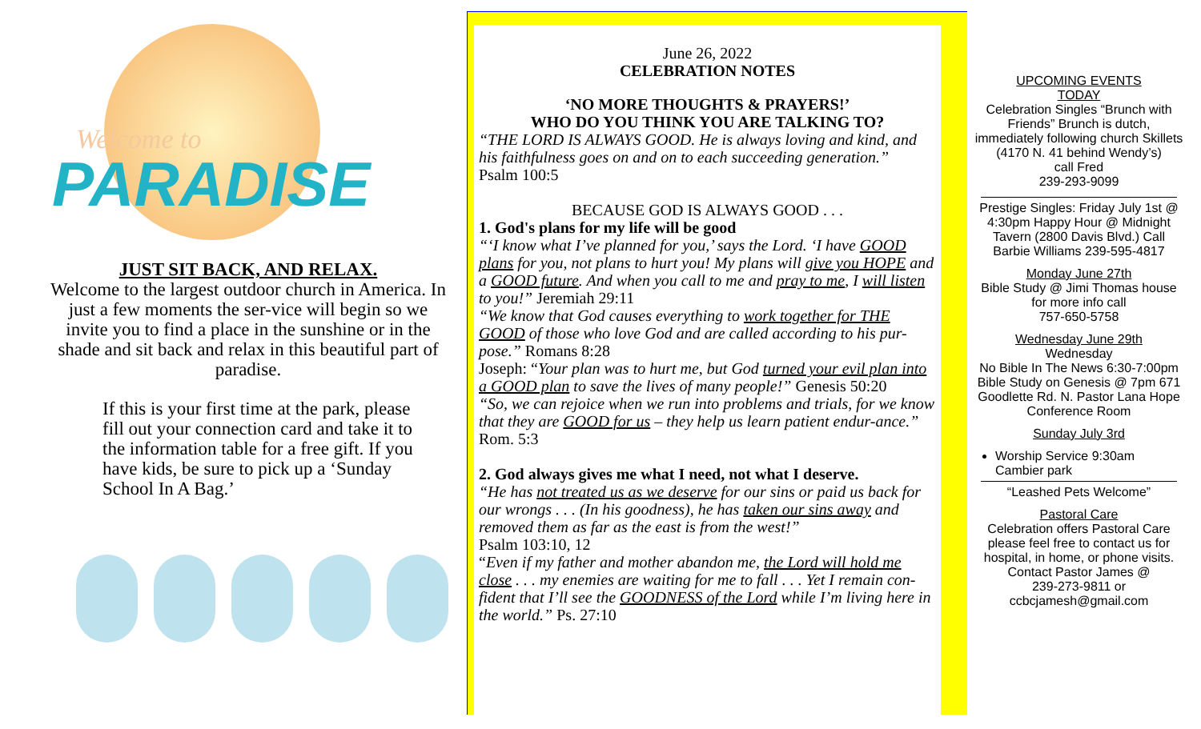Welcome to
PARADISE
JUST SIT BACK, AND RELAX.
Welcome to the largest outdoor church in America. In just a few moments the ser-vice will begin so we invite you to find a place in the sunshine or in the shade and sit back and relax in this beautiful part of paradise.
If this is your first time at the park, please fill out your connection card and take it to the information table for a free gift. If you have kids, be sure to pick up a ‘Sunday School In A Bag.’
June 26, 2022
CELEBRATION NOTES
‘NO MORE THOUGHTS & PRAYERS!’
WHO DO YOU THINK YOU ARE TALKING TO?
“THE LORD IS ALWAYS GOOD. He is always loving and kind, and his faithfulness goes on and on to each succeeding generation.”
Psalm 100:5
BECAUSE GOD IS ALWAYS GOOD . . .
1. God's plans for my life will be good
“‘I know what I’ve planned for you,’ says the Lord. ‘I have GOOD plans for you, not plans to hurt you! My plans will give you HOPE and a GOOD future. And when you call to me and pray to me, I will listen to you!” Jeremiah 29:11
“We know that God causes everything to work together for THE GOOD of those who love God and are called according to his pur-pose.” Romans 8:28
Joseph: “Your plan was to hurt me, but God turned your evil plan into a GOOD plan to save the lives of many people!” Genesis 50:20
“So, we can rejoice when we run into problems and trials, for we know that they are GOOD for us – they help us learn patient endur-ance.” Rom. 5:3
2. God always gives me what I need, not what I deserve.
“He has not treated us as we deserve for our sins or paid us back for our wrongs . . . (In his goodness), he has taken our sins away and removed them as far as the east is from the west!”
Psalm 103:10, 12
“Even if my father and mother abandon me, the Lord will hold me close . . . my enemies are waiting for me to fall . . . Yet I remain con-fident that I’ll see the GOODNESS of the Lord while I’m living here in the world.” Ps. 27:10
UPCOMING EVENTS
TODAY
Celebration Singles “Brunch with Friends” Brunch is dutch, immediately following church Skillets
(4170 N. 41 behind Wendy’s)
call Fred
239-293-9099
Prestige Singles: Friday July 1st @ 4:30pm Happy Hour @ Midnight Tavern (2800 Davis Blvd.) Call Barbie Williams 239-595-4817
Monday June 27th
Bible Study @ Jimi Thomas house for more info call
757-650-5758
Wednesday June 29th
Wednesday
No Bible In The News 6:30-7:00pm Bible Study on Genesis @ 7pm 671 Goodlette Rd. N. Pastor Lana Hope Conference Room
Sunday July 3rd
Worship Service 9:30am
Cambier park
“Leashed Pets Welcome”
Pastoral Care
Celebration offers Pastoral Care please feel free to contact us for hospital, in home, or phone visits. Contact Pastor James @
239-273-9811 or
ccbcjamesh@gmail.com